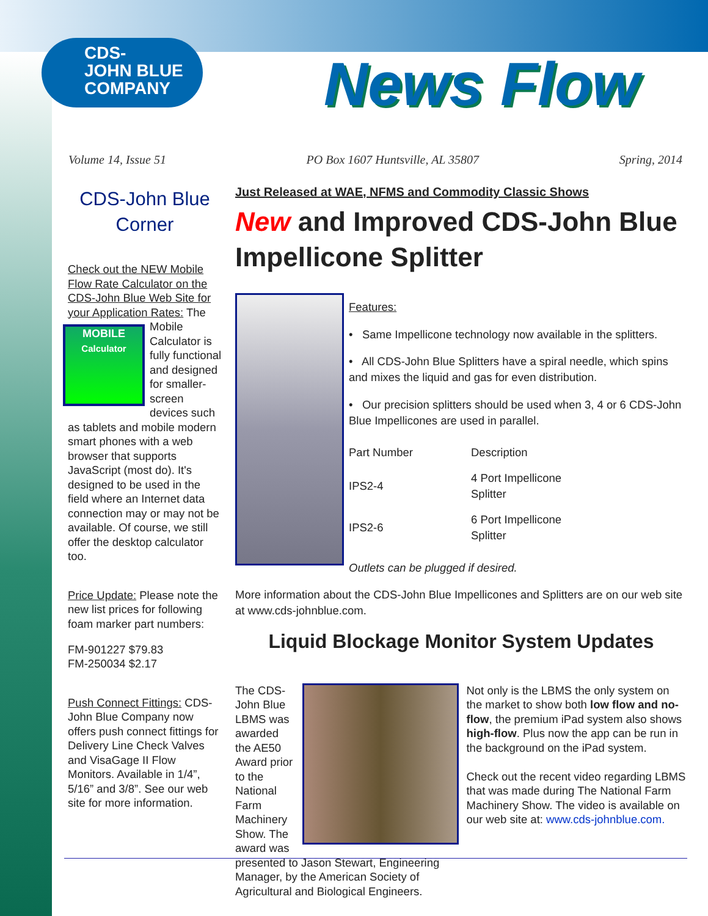CDS-
JOHN BLUE
COMPANY
News Flow
Volume 14, Issue 51 PO Box 1607 Huntsville, AL 35807 Spring, 2014
CDS-John Blue Corner
Check out the NEW Mobile Flow Rate Calculator on the CDS-John Blue Web Site for your Application Rates: The MOBILE
Calculator Mobile Calculator is fully functional and designed for smaller-screen devices such as tablets and mobile modern smart phones with a web browser that supports JavaScript (most do). It's designed to be used in the field where an Internet data connection may or may not be available. Of course, we still offer the desktop calculator too.
Price Update: Please note the new list prices for following foam marker part numbers:
FM-901227 $79.83
FM-250034 $2.17
Push Connect Fittings: CDS-John Blue Company now offers push connect fittings for Delivery Line Check Valves and VisaGage II Flow Monitors. Available in 1/4”, 5/16” and 3/8”. See our web site for more information.
Just Released at WAE, NFMS and Commodity Classic Shows
New and Improved CDS-John Blue Impellicone Splitter
Features:
• Same Impellicone technology now available in the splitters.
• All CDS-John Blue Splitters have a spiral needle, which spins and mixes the liquid and gas for even distribution.
• Our precision splitters should be used when 3, 4 or 6 CDS-John Blue Impellicones are used in parallel.
| Part Number | Description |
| --- | --- |
| IPS2-4 | 4 Port Impellicone Splitter |
| IPS2-6 | 6 Port Impellicone Splitter |
Outlets can be plugged if desired.
More information about the CDS-John Blue Impellicones and Splitters are on our web site at www.cds-johnblue.com.
Liquid Blockage Monitor System Updates
The CDS-John Blue LBMS was awarded the AE50 Award prior to the National Farm Machinery Show. The award was presented to Jason Stewart, Engineering Manager, by the American Society of Agricultural and Biological Engineers.
Not only is the LBMS the only system on the market to show both low flow and no-flow, the premium iPad system also shows high-flow. Plus now the app can be run in the background on the iPad system.
Check out the recent video regarding LBMS that was made during The National Farm Machinery Show. The video is available on our web site at: www.cds-johnblue.com.